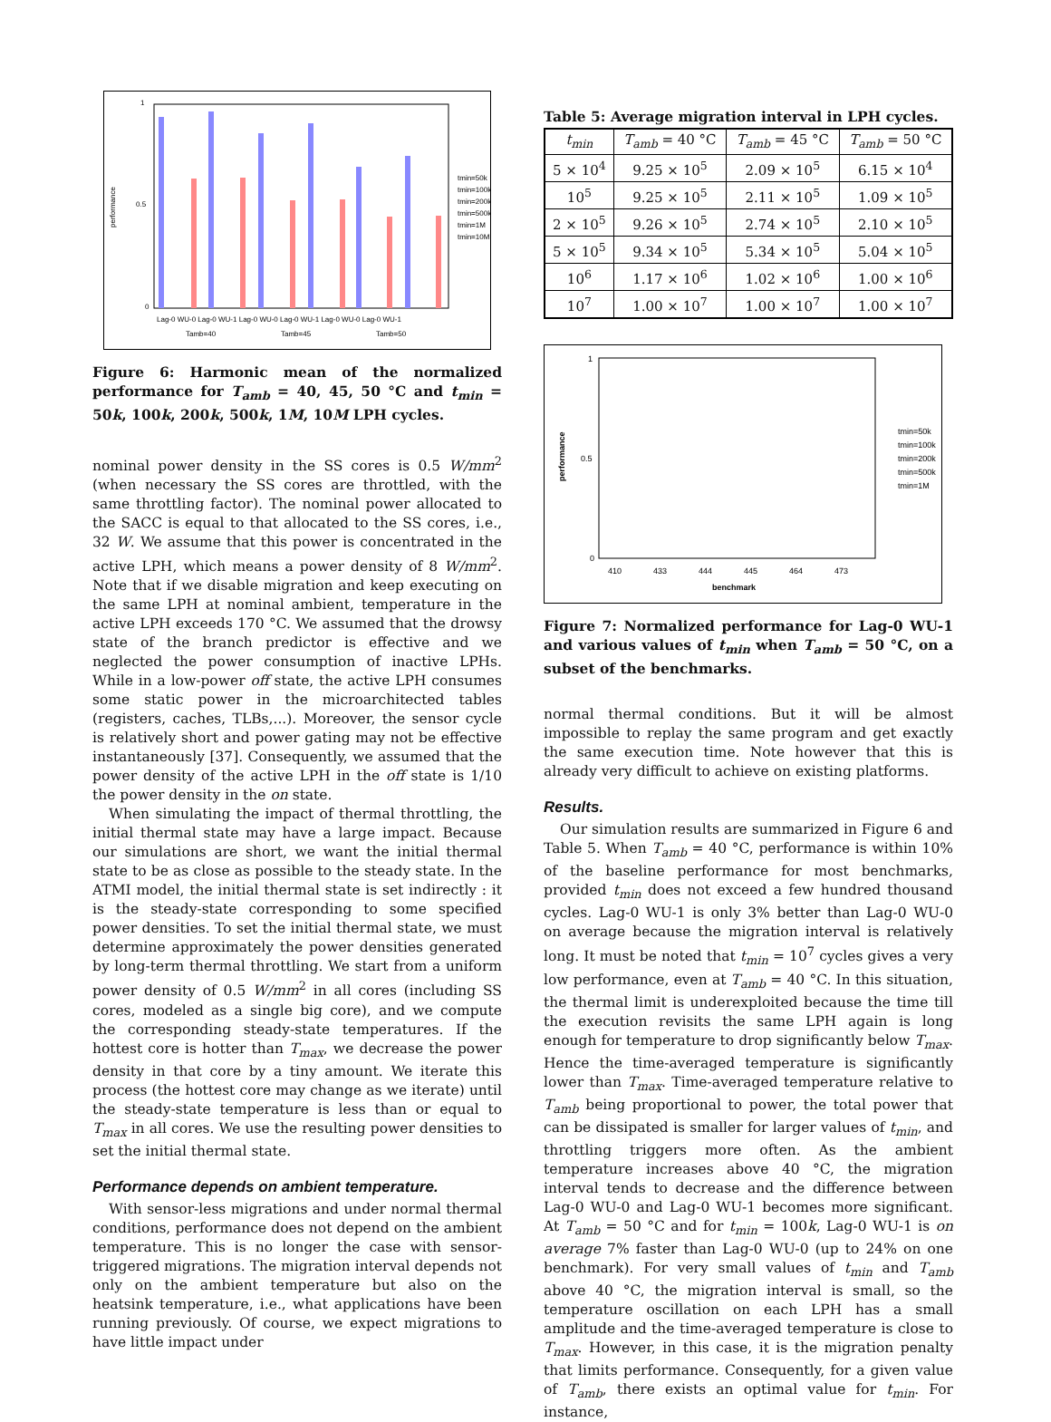performance
1
0.5
0
Lag-0 WU-0 Lag-0 WU-1 Lag-0 WU-0 Lag-0 WU-1 Lag-0 WU-0 Lag-0 WU-1
Tamb=40
Tamb=45
Tamb=50
tmin=50k
tmin=100k
tmin=200k
tmin=500k
tmin=1M
tmin=10M
Figure 6: Harmonic mean of the normalized performance for T<sub>amb</sub> = 40, 45, 50 °C and t<sub>min</sub> = 50k, 100k, 200k, 500k, 1M, 10M LPH cycles.
nominal power density in the SS cores is 0.5 W/mm<sup>2</sup> (when necessary the SS cores are throttled, with the same throttling factor). The nominal power allocated to the SACC is equal to that allocated to the SS cores, i.e., 32 W. We assume that this power is concentrated in the active LPH, which means a power density of 8 W/mm<sup>2</sup>. Note that if we disable migration and keep executing on the same LPH at nominal ambient, temperature in the active LPH exceeds 170 °C. We assumed that the drowsy state of the branch predictor is effective and we neglected the power consumption of inactive LPHs. While in a low-power off state, the active LPH consumes some static power in the microarchitected tables (registers, caches, TLBs,...). Moreover, the sensor cycle is relatively short and power gating may not be effective instantaneously [37]. Consequently, we assumed that the power density of the active LPH in the off state is 1/10 the power density in the on state.
When simulating the impact of thermal throttling, the initial thermal state may have a large impact. Because our simulations are short, we want the initial thermal state to be as close as possible to the steady state. In the ATMI model, the initial thermal state is set indirectly : it is the steady-state corresponding to some specified power densities. To set the initial thermal state, we must determine approximately the power densities generated by long-term thermal throttling. We start from a uniform power density of 0.5 W/mm<sup>2</sup> in all cores (including SS cores, modeled as a single big core), and we compute the corresponding steady-state temperatures. If the hottest core is hotter than T<sub>max</sub>, we decrease the power density in that core by a tiny amount. We iterate this process (the hottest core may change as we iterate) until the steady-state temperature is less than or equal to T<sub>max</sub> in all cores. We use the resulting power densities to set the initial thermal state.
Performance depends on ambient temperature.
With sensor-less migrations and under normal thermal conditions, performance does not depend on the ambient temperature. This is no longer the case with sensor-triggered migrations. The migration interval depends not only on the ambient temperature but also on the heatsink temperature, i.e., what applications have been running previously. Of course, we expect migrations to have little impact under
Table 5: Average migration interval in LPH cycles.
| t<sub>min</sub> | T<sub>amb</sub> = 40 °C | T<sub>amb</sub> = 45 °C | T<sub>amb</sub> = 50 °C |
| --- | --- | --- | --- |
| 5 × 10<sup>4</sup> | 9.25 × 10<sup>5</sup> | 2.09 × 10<sup>5</sup> | 6.15 × 10<sup>4</sup> |
| 10<sup>5</sup> | 9.25 × 10<sup>5</sup> | 2.11 × 10<sup>5</sup> | 1.09 × 10<sup>5</sup> |
| 2 × 10<sup>5</sup> | 9.26 × 10<sup>5</sup> | 2.74 × 10<sup>5</sup> | 2.10 × 10<sup>5</sup> |
| 5 × 10<sup>5</sup> | 9.34 × 10<sup>5</sup> | 5.34 × 10<sup>5</sup> | 5.04 × 10<sup>5</sup> |
| 10<sup>6</sup> | 1.17 × 10<sup>6</sup> | 1.02 × 10<sup>6</sup> | 1.00 × 10<sup>6</sup> |
| 10<sup>7</sup> | 1.00 × 10<sup>7</sup> | 1.00 × 10<sup>7</sup> | 1.00 × 10<sup>7</sup> |
performance
1
0.5
0
410
433
444
445
464
473
benchmark
tmin=50k
tmin=100k
tmin=200k
tmin=500k
tmin=1M
Figure 7: Normalized performance for Lag-0 WU-1 and various values of t<sub>min</sub> when T<sub>amb</sub> = 50 °C, on a subset of the benchmarks.
normal thermal conditions. But it will be almost impossible to replay the same program and get exactly the same execution time. Note however that this is already very difficult to achieve on existing platforms.
Results.
Our simulation results are summarized in Figure 6 and Table 5. When T<sub>amb</sub> = 40 °C, performance is within 10% of the baseline performance for most benchmarks, provided t<sub>min</sub> does not exceed a few hundred thousand cycles. Lag-0 WU-1 is only 3% better than Lag-0 WU-0 on average because the migration interval is relatively long. It must be noted that t<sub>min</sub> = 10<sup>7</sup> cycles gives a very low performance, even at T<sub>amb</sub> = 40 °C. In this situation, the thermal limit is underexploited because the time till the execution revisits the same LPH again is long enough for temperature to drop significantly below T<sub>max</sub>. Hence the time-averaged temperature is significantly lower than T<sub>max</sub>. Time-averaged temperature relative to T<sub>amb</sub> being proportional to power, the total power that can be dissipated is smaller for larger values of t<sub>min</sub>, and throttling triggers more often. As the ambient temperature increases above 40 °C, the migration interval tends to decrease and the difference between Lag-0 WU-0 and Lag-0 WU-1 becomes more significant. At T<sub>amb</sub> = 50 °C and for t<sub>min</sub> = 100k, Lag-0 WU-1 is on average 7% faster than Lag-0 WU-0 (up to 24% on one benchmark). For very small values of t<sub>min</sub> and T<sub>amb</sub> above 40 °C, the migration interval is small, so the temperature oscillation on each LPH has a small amplitude and the time-averaged temperature is close to T<sub>max</sub>. However, in this case, it is the migration penalty that limits performance. Consequently, for a given value of T<sub>amb</sub>, there exists an optimal value for t<sub>min</sub>. For instance,